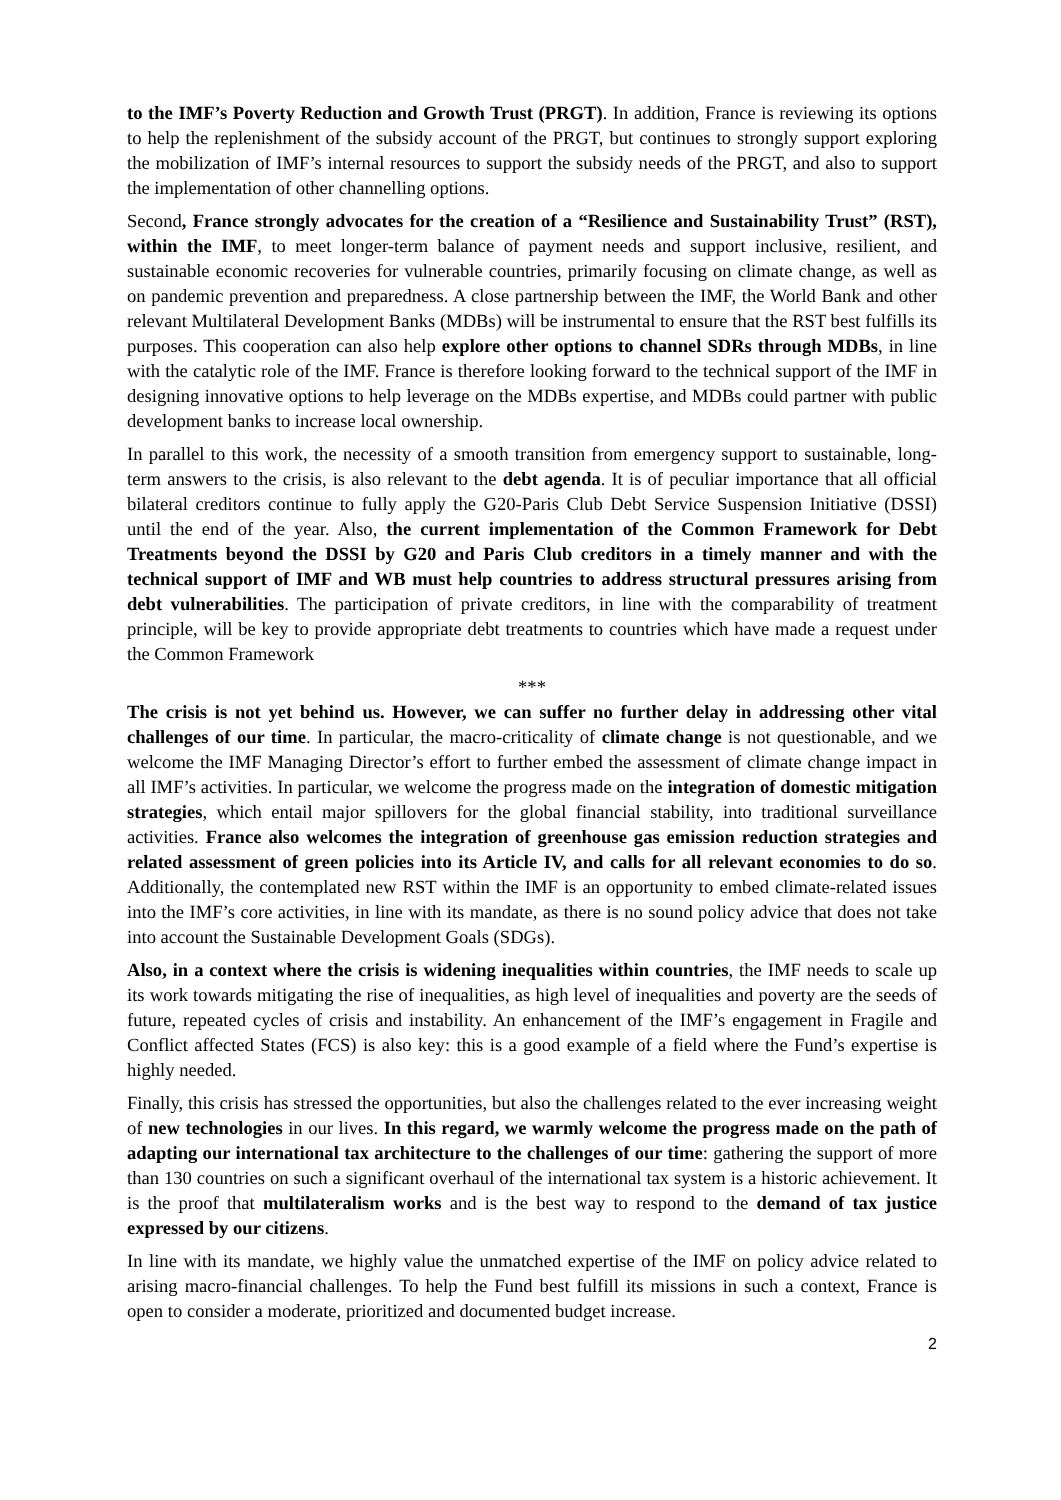to the IMF’s Poverty Reduction and Growth Trust (PRGT). In addition, France is reviewing its options to help the replenishment of the subsidy account of the PRGT, but continues to strongly support exploring the mobilization of IMF’s internal resources to support the subsidy needs of the PRGT, and also to support the implementation of other channelling options.
Second, France strongly advocates for the creation of a “Resilience and Sustainability Trust” (RST), within the IMF, to meet longer-term balance of payment needs and support inclusive, resilient, and sustainable economic recoveries for vulnerable countries, primarily focusing on climate change, as well as on pandemic prevention and preparedness. A close partnership between the IMF, the World Bank and other relevant Multilateral Development Banks (MDBs) will be instrumental to ensure that the RST best fulfills its purposes. This cooperation can also help explore other options to channel SDRs through MDBs, in line with the catalytic role of the IMF. France is therefore looking forward to the technical support of the IMF in designing innovative options to help leverage on the MDBs expertise, and MDBs could partner with public development banks to increase local ownership.
In parallel to this work, the necessity of a smooth transition from emergency support to sustainable, long-term answers to the crisis, is also relevant to the debt agenda. It is of peculiar importance that all official bilateral creditors continue to fully apply the G20-Paris Club Debt Service Suspension Initiative (DSSI) until the end of the year. Also, the current implementation of the Common Framework for Debt Treatments beyond the DSSI by G20 and Paris Club creditors in a timely manner and with the technical support of IMF and WB must help countries to address structural pressures arising from debt vulnerabilities. The participation of private creditors, in line with the comparability of treatment principle, will be key to provide appropriate debt treatments to countries which have made a request under the Common Framework
***
The crisis is not yet behind us. However, we can suffer no further delay in addressing other vital challenges of our time. In particular, the macro-criticality of climate change is not questionable, and we welcome the IMF Managing Director’s effort to further embed the assessment of climate change impact in all IMF’s activities. In particular, we welcome the progress made on the integration of domestic mitigation strategies, which entail major spillovers for the global financial stability, into traditional surveillance activities. France also welcomes the integration of greenhouse gas emission reduction strategies and related assessment of green policies into its Article IV, and calls for all relevant economies to do so. Additionally, the contemplated new RST within the IMF is an opportunity to embed climate-related issues into the IMF’s core activities, in line with its mandate, as there is no sound policy advice that does not take into account the Sustainable Development Goals (SDGs).
Also, in a context where the crisis is widening inequalities within countries, the IMF needs to scale up its work towards mitigating the rise of inequalities, as high level of inequalities and poverty are the seeds of future, repeated cycles of crisis and instability. An enhancement of the IMF’s engagement in Fragile and Conflict affected States (FCS) is also key: this is a good example of a field where the Fund’s expertise is highly needed.
Finally, this crisis has stressed the opportunities, but also the challenges related to the ever increasing weight of new technologies in our lives. In this regard, we warmly welcome the progress made on the path of adapting our international tax architecture to the challenges of our time: gathering the support of more than 130 countries on such a significant overhaul of the international tax system is a historic achievement. It is the proof that multilateralism works and is the best way to respond to the demand of tax justice expressed by our citizens.
In line with its mandate, we highly value the unmatched expertise of the IMF on policy advice related to arising macro-financial challenges. To help the Fund best fulfill its missions in such a context, France is open to consider a moderate, prioritized and documented budget increase.
2